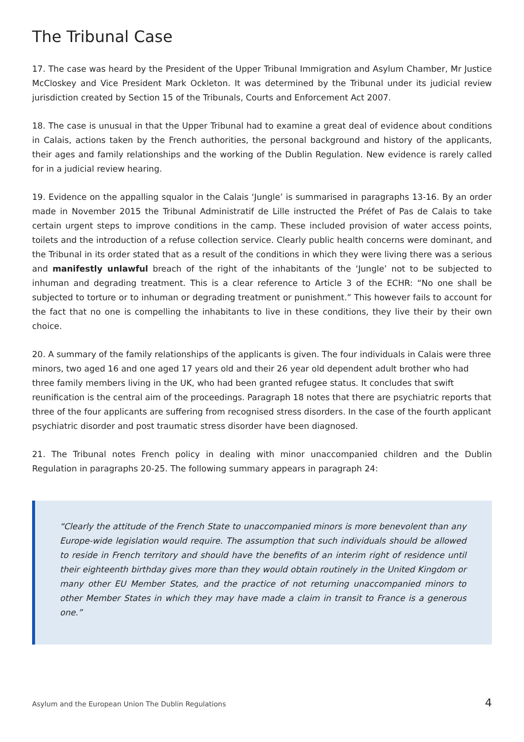The Tribunal Case
17. The case was heard by the President of the Upper Tribunal Immigration and Asylum Chamber, Mr Justice McCloskey and Vice President Mark Ockleton. It was determined by the Tribunal under its judicial review jurisdiction created by Section 15 of the Tribunals, Courts and Enforcement Act 2007.
18. The case is unusual in that the Upper Tribunal had to examine a great deal of evidence about conditions in Calais, actions taken by the French authorities, the personal background and history of the applicants, their ages and family relationships and the working of the Dublin Regulation. New evidence is rarely called for in a judicial review hearing.
19. Evidence on the appalling squalor in the Calais ‘Jungle’ is summarised in paragraphs 13-16. By an order made in November 2015 the Tribunal Administratif de Lille instructed the Préfet of Pas de Calais to take certain urgent steps to improve conditions in the camp. These included provision of water access points, toilets and the introduction of a refuse collection service. Clearly public health concerns were dominant, and the Tribunal in its order stated that as a result of the conditions in which they were living there was a serious and manifestly unlawful breach of the right of the inhabitants of the ‘Jungle’ not to be subjected to inhuman and degrading treatment. This is a clear reference to Article 3 of the ECHR: “No one shall be subjected to torture or to inhuman or degrading treatment or punishment.” This however fails to account for the fact that no one is compelling the inhabitants to live in these conditions, they live their by their own choice.
20. A summary of the family relationships of the applicants is given. The four individuals in Calais were three minors, two aged 16 and one aged 17 years old and their 26 year old dependent adult brother who had three family members living in the UK, who had been granted refugee status. It concludes that swift reunification is the central aim of the proceedings. Paragraph 18 notes that there are psychiatric reports that three of the four applicants are suffering from recognised stress disorders. In the case of the fourth applicant psychiatric disorder and post traumatic stress disorder have been diagnosed.
21. The Tribunal notes French policy in dealing with minor unaccompanied children and the Dublin Regulation in paragraphs 20-25. The following summary appears in paragraph 24:
“Clearly the attitude of the French State to unaccompanied minors is more benevolent than any Europe-wide legislation would require. The assumption that such individuals should be allowed to reside in French territory and should have the benefits of an interim right of residence until their eighteenth birthday gives more than they would obtain routinely in the United Kingdom or many other EU Member States, and the practice of not returning unaccompanied minors to other Member States in which they may have made a claim in transit to France is a generous one.”
Asylum and the European Union The Dublin Regulations 4